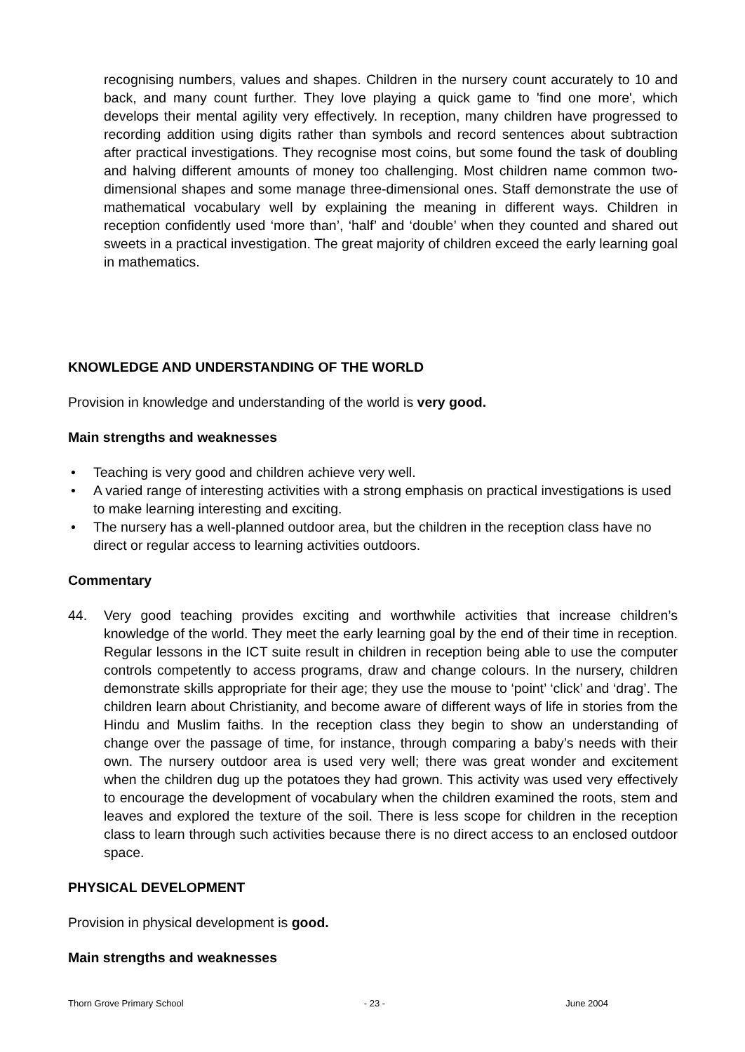recognising numbers, values and shapes. Children in the nursery count accurately to 10 and back, and many count further. They love playing a quick game to 'find one more', which develops their mental agility very effectively. In reception, many children have progressed to recording addition using digits rather than symbols and record sentences about subtraction after practical investigations. They recognise most coins, but some found the task of doubling and halving different amounts of money too challenging. Most children name common two-dimensional shapes and some manage three-dimensional ones. Staff demonstrate the use of mathematical vocabulary well by explaining the meaning in different ways. Children in reception confidently used ‘more than’, ‘half’ and ‘double’ when they counted and shared out sweets in a practical investigation. The great majority of children exceed the early learning goal in mathematics.
KNOWLEDGE AND UNDERSTANDING OF THE WORLD
Provision in knowledge and understanding of the world is very good.
Main strengths and weaknesses
• Teaching is very good and children achieve very well.
• A varied range of interesting activities with a strong emphasis on practical investigations is used to make learning interesting and exciting.
• The nursery has a well-planned outdoor area, but the children in the reception class have no direct or regular access to learning activities outdoors.
Commentary
44. Very good teaching provides exciting and worthwhile activities that increase children’s knowledge of the world. They meet the early learning goal by the end of their time in reception. Regular lessons in the ICT suite result in children in reception being able to use the computer controls competently to access programs, draw and change colours. In the nursery, children demonstrate skills appropriate for their age; they use the mouse to ‘point’ ‘click’ and ‘drag’. The children learn about Christianity, and become aware of different ways of life in stories from the Hindu and Muslim faiths. In the reception class they begin to show an understanding of change over the passage of time, for instance, through comparing a baby’s needs with their own. The nursery outdoor area is used very well; there was great wonder and excitement when the children dug up the potatoes they had grown. This activity was used very effectively to encourage the development of vocabulary when the children examined the roots, stem and leaves and explored the texture of the soil. There is less scope for children in the reception class to learn through such activities because there is no direct access to an enclosed outdoor space.
PHYSICAL DEVELOPMENT
Provision in physical development is good.
Main strengths and weaknesses
Thorn Grove Primary School - 23 - June 2004